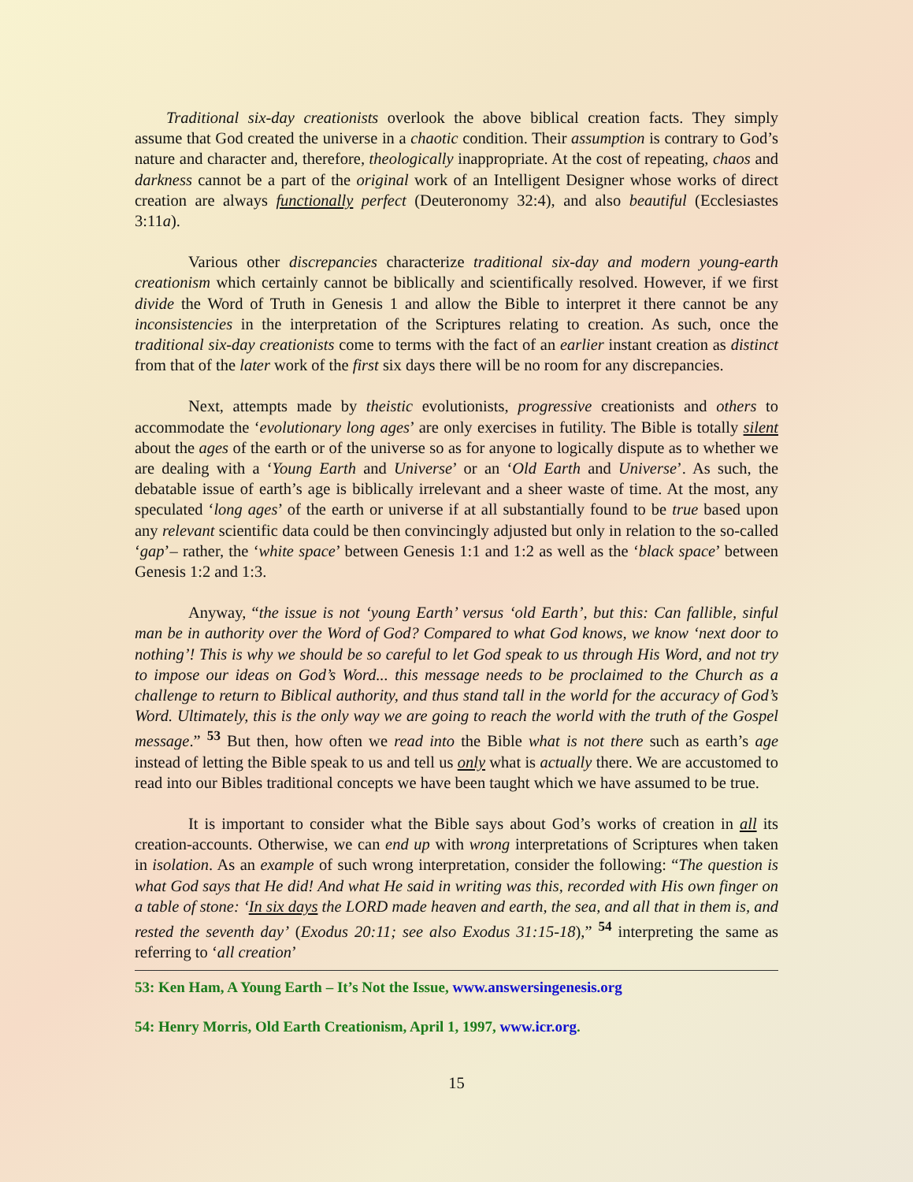Traditional six-day creationists overlook the above biblical creation facts. They simply assume that God created the universe in a chaotic condition. Their assumption is contrary to God’s nature and character and, therefore, theologically inappropriate. At the cost of repeating, chaos and darkness cannot be a part of the original work of an Intelligent Designer whose works of direct creation are always functionally perfect (Deuteronomy 32:4), and also beautiful (Ecclesiastes 3:11a).
Various other discrepancies characterize traditional six-day and modern young-earth creationism which certainly cannot be biblically and scientifically resolved. However, if we first divide the Word of Truth in Genesis 1 and allow the Bible to interpret it there cannot be any inconsistencies in the interpretation of the Scriptures relating to creation. As such, once the traditional six-day creationists come to terms with the fact of an earlier instant creation as distinct from that of the later work of the first six days there will be no room for any discrepancies.
Next, attempts made by theistic evolutionists, progressive creationists and others to accommodate the ‘evolutionary long ages’ are only exercises in futility. The Bible is totally silent about the ages of the earth or of the universe so as for anyone to logically dispute as to whether we are dealing with a ‘Young Earth and Universe’ or an ‘Old Earth and Universe’. As such, the debatable issue of earth’s age is biblically irrelevant and a sheer waste of time. At the most, any speculated ‘long ages’ of the earth or universe if at all substantially found to be true based upon any relevant scientific data could be then convincingly adjusted but only in relation to the so-called ‘gap’– rather, the ‘white space’ between Genesis 1:1 and 1:2 as well as the ‘black space’ between Genesis 1:2 and 1:3.
Anyway, “the issue is not ‘young Earth’ versus ‘old Earth’, but this: Can fallible, sinful man be in authority over the Word of God? Compared to what God knows, we know ‘next door to nothing’! This is why we should be so careful to let God speak to us through His Word, and not try to impose our ideas on God’s Word... this message needs to be proclaimed to the Church as a challenge to return to Biblical authority, and thus stand tall in the world for the accuracy of God’s Word. Ultimately, this is the only way we are going to reach the world with the truth of the Gospel message.” <sup>53</sup> But then, how often we read into the Bible what is not there such as earth’s age instead of letting the Bible speak to us and tell us only what is actually there. We are accustomed to read into our Bibles traditional concepts we have been taught which we have assumed to be true.
It is important to consider what the Bible says about God’s works of creation in all its creation-accounts. Otherwise, we can end up with wrong interpretations of Scriptures when taken in isolation. As an example of such wrong interpretation, consider the following: “The question is what God says that He did! And what He said in writing was this, recorded with His own finger on a table of stone: ‘In six days the LORD made heaven and earth, the sea, and all that in them is, and rested the seventh day’ (Exodus 20:11; see also Exodus 31:15-18),” <sup>54</sup> interpreting the same as referring to ‘all creation’
53: Ken Ham, A Young Earth – It’s Not the Issue, www.answersingenesis.org
54: Henry Morris, Old Earth Creationism, April 1, 1997, www.icr.org.
15